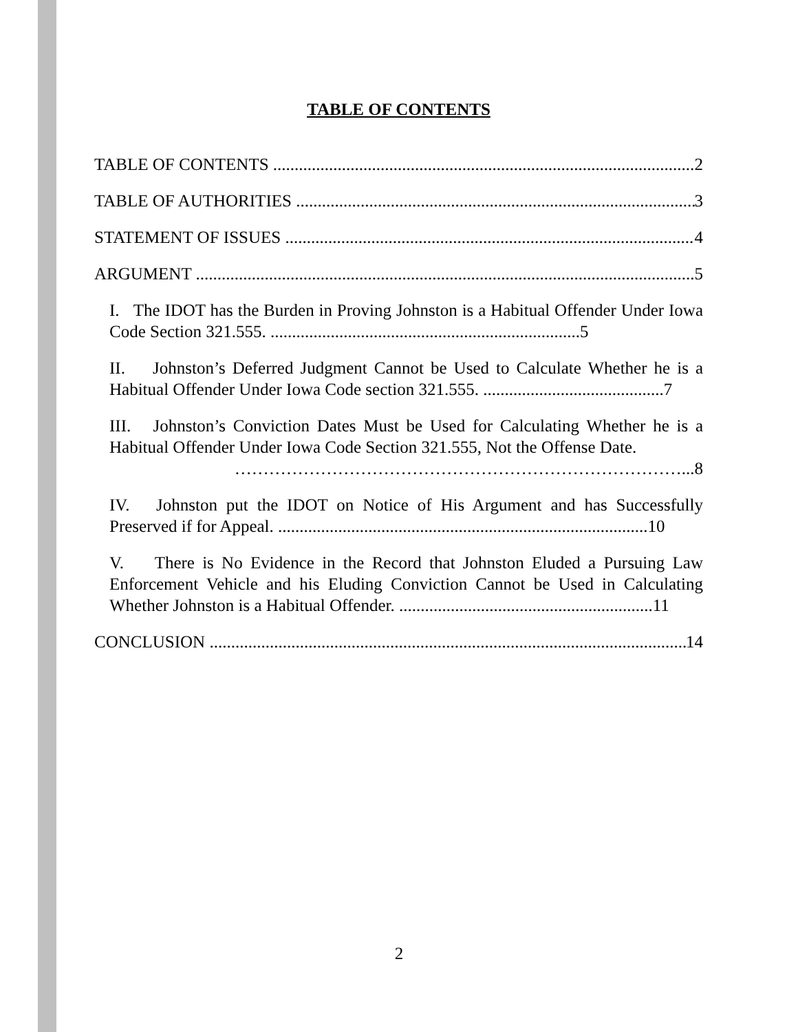TABLE OF CONTENTS
TABLE OF CONTENTS 2
TABLE OF AUTHORITIES 3
STATEMENT OF ISSUES 4
ARGUMENT 5
I. The IDOT has the Burden in Proving Johnston is a Habitual Offender Under Iowa Code Section 321.555. ........................................................................5
II. Johnston’s Deferred Judgment Cannot be Used to Calculate Whether he is a Habitual Offender Under Iowa Code section 321.555. ..........................................7
III. Johnston’s Conviction Dates Must be Used for Calculating Whether he is a Habitual Offender Under Iowa Code Section 321.555, Not the Offense Date.
……………………………………………………………………...8
IV. Johnston put the IDOT on Notice of His Argument and has Successfully Preserved if for Appeal. ......................................................................................10
V. There is No Evidence in the Record that Johnston Eluded a Pursuing Law Enforcement Vehicle and his Eluding Conviction Cannot be Used in Calculating Whether Johnston is a Habitual Offender. ...........................................................11
CONCLUSION 14
2